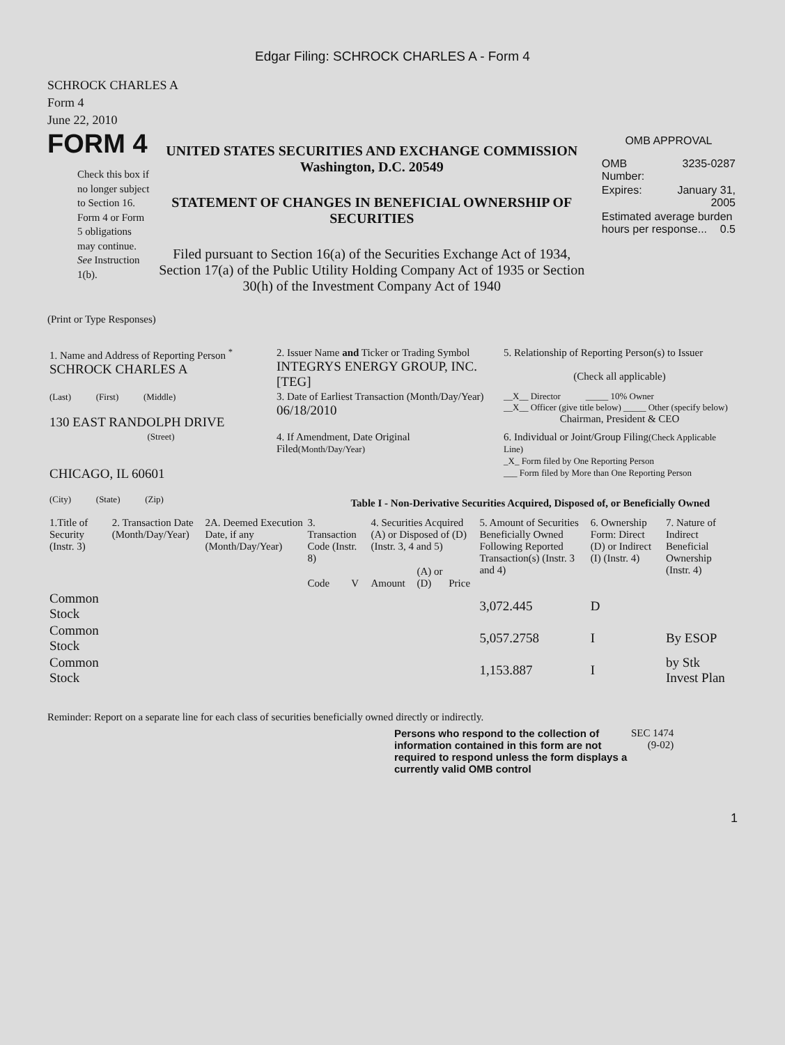Edgar Filing: SCHROCK CHARLES A - Form 4
SCHROCK CHARLES A
Form 4
June 22, 2010
FORM 4
Check this box if no longer subject to Section 16. Form 4 or Form 5 obligations may continue. See Instruction 1(b).
UNITED STATES SECURITIES AND EXCHANGE COMMISSION
Washington, D.C. 20549
STATEMENT OF CHANGES IN BENEFICIAL OWNERSHIP OF SECURITIES
Filed pursuant to Section 16(a) of the Securities Exchange Act of 1934, Section 17(a) of the Public Utility Holding Company Act of 1935 or Section 30(h) of the Investment Company Act of 1940
OMB APPROVAL
| OMB Number: | 3235-0287 |
| Expires: | January 31, 2005 |
| Estimated average burden hours per response... 0.5 | |
(Print or Type Responses)
| 1. Name and Address of Reporting Person <sup>*</sup> SCHROCK CHARLES A | 2. Issuer Name and Ticker or Trading Symbol INTEGRYS ENERGY GROUP, INC. [TEG] | 5. Relationship of Reporting Person(s) to Issuer (Check all applicable) |
| (Last) (First) (Middle) 130 EAST RANDOLPH DRIVE | 3. Date of Earliest Transaction (Month/Day/Year) 06/18/2010 | __X__ Director _____ 10% Owner __X__ Officer (give title below) _____ Other (specify below) Chairman, President & CEO |
| (Street) CHICAGO, IL 60601 (City) (State) (Zip) | 4. If Amendment, Date Original Filed (Month/Day/Year) | 6. Individual or Joint/Group Filing (Check Applicable Line) _X_ Form filed by One Reporting Person ___ Form filed by More than One Reporting Person |
Table I - Non-Derivative Securities Acquired, Disposed of, or Beneficially Owned
| 1.Title of Security (Instr. 3) | 2. Transaction Date (Month/Day/Year) | 2A. Deemed Execution Date, if any (Month/Day/Year) | 3. Transaction Code (Instr. 8) | | 4. Securities Acquired (A) or Disposed of (D) (Instr. 3, 4 and 5) | | | 5. Amount of Securities Beneficially Owned Following Reported Transaction(s) (Instr. 3 and 4) | 6. Ownership Form: Direct (D) or Indirect (I) (Instr. 4) | 7. Nature of Indirect Beneficial Ownership (Instr. 4) |
| --- | --- | --- | --- | --- | --- | --- | --- | --- | --- | --- |
| | | | Code | V | Amount | (A) or (D) | Price | | | |
| Common Stock | | | | | | | | 3,072.445 | D | |
| Common Stock | | | | | | | | 5,057.2758 | I | By ESOP |
| Common Stock | | | | | | | | 1,153.887 | I | by Stk Invest Plan |
Reminder: Report on a separate line for each class of securities beneficially owned directly or indirectly.
Persons who respond to the collection of information contained in this form are not required to respond unless the form displays a currently valid OMB control
SEC 1474
(9-02)
1